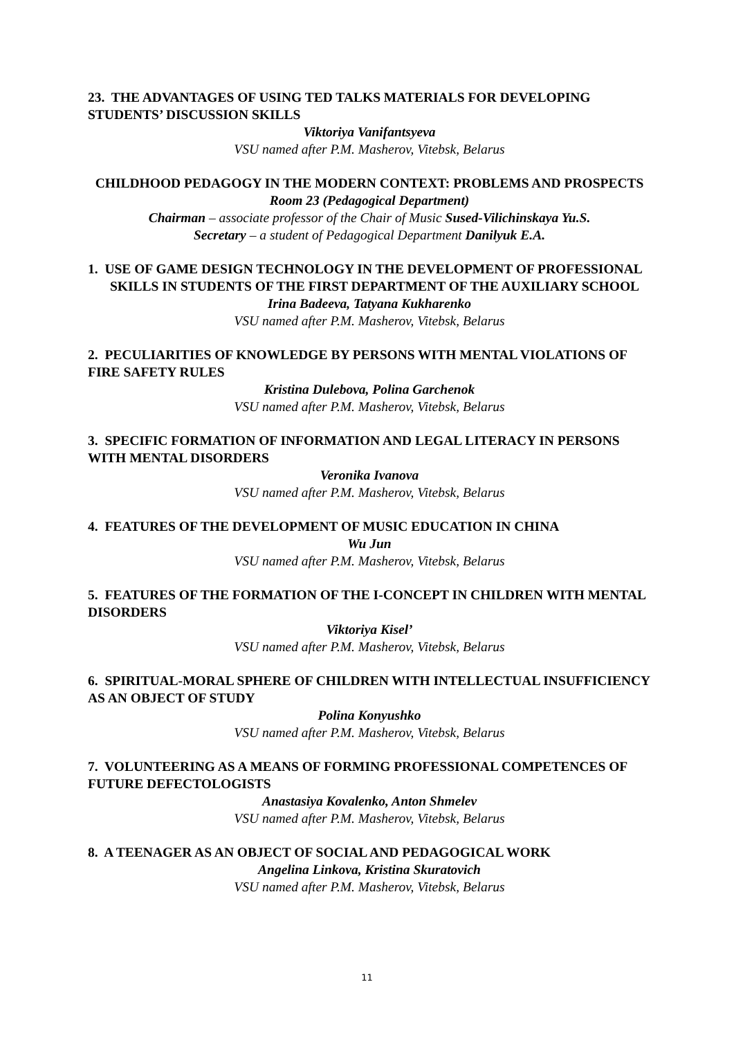23. THE ADVANTAGES OF USING TED TALKS MATERIALS FOR DEVELOPING STUDENTS’ DISCUSSION SKILLS
Viktoriya Vanifantsyeva
VSU named after P.M. Masherov, Vitebsk, Belarus
CHILDHOOD PEDAGOGY IN THE MODERN CONTEXT: PROBLEMS AND PROSPECTS
Room 23 (Pedagogical Department)
Chairman – associate professor of the Chair of Music Sused-Vilichinskaya Yu.S.
Secretary – a student of Pedagogical Department Danilyuk E.A.
1. USE OF GAME DESIGN TECHNOLOGY IN THE DEVELOPMENT OF PROFESSIONAL SKILLS IN STUDENTS OF THE FIRST DEPARTMENT OF THE AUXILIARY SCHOOL
Irina Badeeva, Tatyana Kukharenko
VSU named after P.M. Masherov, Vitebsk, Belarus
2. PECULIARITIES OF KNOWLEDGE BY PERSONS WITH MENTAL VIOLATIONS OF FIRE SAFETY RULES
Kristina Dulebova, Polina Garchenok
VSU named after P.M. Masherov, Vitebsk, Belarus
3. SPECIFIC FORMATION OF INFORMATION AND LEGAL LITERACY IN PERSONS WITH MENTAL DISORDERS
Veronika Ivanova
VSU named after P.M. Masherov, Vitebsk, Belarus
4. FEATURES OF THE DEVELOPMENT OF MUSIC EDUCATION IN CHINA
Wu Jun
VSU named after P.M. Masherov, Vitebsk, Belarus
5. FEATURES OF THE FORMATION OF THE I-CONCEPT IN CHILDREN WITH MENTAL DISORDERS
Viktoriya Kisel’
VSU named after P.M. Masherov, Vitebsk, Belarus
6. SPIRITUAL-MORAL SPHERE OF CHILDREN WITH INTELLECTUAL INSUFFICIENCY AS AN OBJECT OF STUDY
Polina Konyushko
VSU named after P.M. Masherov, Vitebsk, Belarus
7. VOLUNTEERING AS A MEANS OF FORMING PROFESSIONAL COMPETENCES OF FUTURE DEFECTOLOGISTS
Anastasiya Kovalenko, Anton Shmelev
VSU named after P.M. Masherov, Vitebsk, Belarus
8. A TEENAGER AS AN OBJECT OF SOCIAL AND PEDAGOGICAL WORK
Angelina Linkova, Kristina Skuratovich
VSU named after P.M. Masherov, Vitebsk, Belarus
11